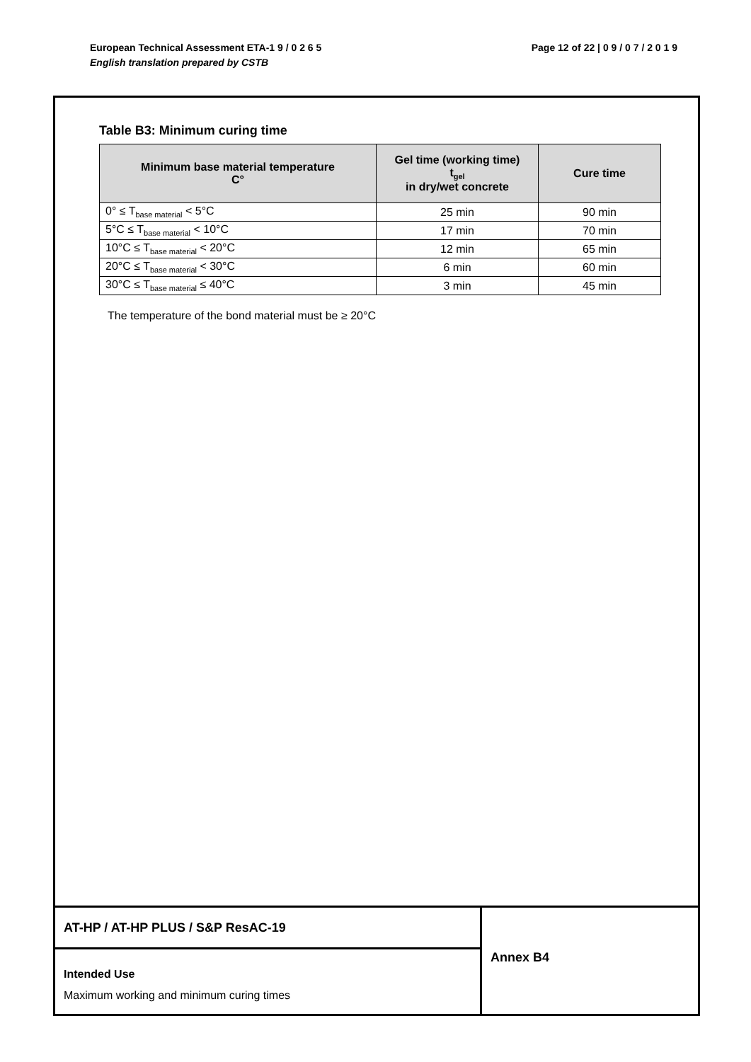Page 12 of 22 | 0 9 / 0 7 / 2 0 1 9 European Technical Assessment ETA-1 9 / 0 2 6 5
English translation prepared by CSTB
Table B3: Minimum curing time
| Minimum base material temperature C° | Gel time (working time) t<sub>gel</sub> in dry/wet concrete | Cure time |
| --- | --- | --- |
| 0° ≤ T<sub>base material</sub> < 5°C | 25 min | 90 min |
| 5°C ≤ T<sub>base material</sub> < 10°C | 17 min | 70 min |
| 10°C ≤ T<sub>base material</sub> < 20°C | 12 min | 65 min |
| 20°C ≤ T<sub>base material</sub> < 30°C | 6 min | 60 min |
| 30°C ≤ T<sub>base material</sub> ≤ 40°C | 3 min | 45 min |
The temperature of the bond material must be ≥ 20°C
AT-HP / AT-HP PLUS / S&P ResAC-19
Intended Use
Maximum working and minimum curing times
Annex B4